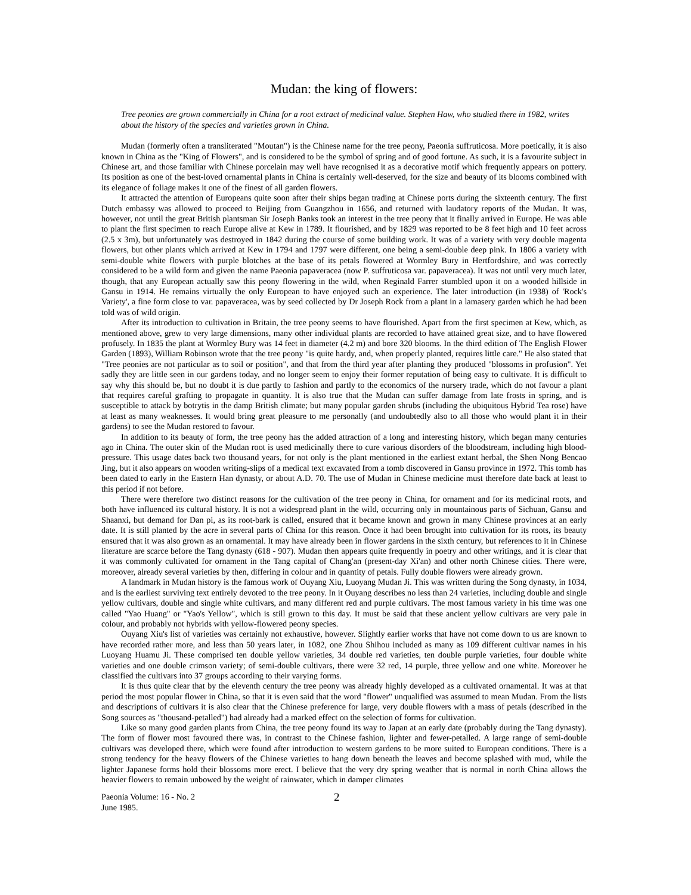Mudan: the king of flowers:
Tree peonies are grown commercially in China for a root extract of medicinal value. Stephen Haw, who studied there in 1982, writes about the history of the species and varieties grown in China.
Mudan (formerly often a transliterated "Moutan") is the Chinese name for the tree peony, Paeonia suffruticosa. More poetically, it is also known in China as the "King of Flowers", and is considered to be the symbol of spring and of good fortune. As such, it is a favourite subject in Chinese art, and those familiar with Chinese porcelain may well have recognised it as a decorative motif which frequently appears on pottery. Its position as one of the best-loved ornamental plants in China is certainly well-deserved, for the size and beauty of its blooms combined with its elegance of foliage makes it one of the finest of all garden flowers.
It attracted the attention of Europeans quite soon after their ships began trading at Chinese ports during the sixteenth century. The first Dutch embassy was allowed to proceed to Beijing from Guangzhou in 1656, and returned with laudatory reports of the Mudan. It was, however, not until the great British plantsman Sir Joseph Banks took an interest in the tree peony that it finally arrived in Europe. He was able to plant the first specimen to reach Europe alive at Kew in 1789. It flourished, and by 1829 was reported to be 8 feet high and 10 feet across (2.5 x 3m), but unfortunately was destroyed in 1842 during the course of some building work. It was of a variety with very double magenta flowers, but other plants which arrived at Kew in 1794 and 1797 were different, one being a semi-double deep pink. In 1806 a variety with semi-double white flowers with purple blotches at the base of its petals flowered at Wormley Bury in Hertfordshire, and was correctly considered to be a wild form and given the name Paeonia papaveracea (now P. suffruticosa var. papaveracea). It was not until very much later, though, that any European actually saw this peony flowering in the wild, when Reginald Farrer stumbled upon it on a wooded hillside in Gansu in 1914. He remains virtually the only European to have enjoyed such an experience. The later introduction (in 1938) of 'Rock's Variety', a fine form close to var. papaveracea, was by seed collected by Dr Joseph Rock from a plant in a lamasery garden which he had been told was of wild origin.
After its introduction to cultivation in Britain, the tree peony seems to have flourished. Apart from the first specimen at Kew, which, as mentioned above, grew to very large dimensions, many other individual plants are recorded to have attained great size, and to have flowered profusely. In 1835 the plant at Wormley Bury was 14 feet in diameter (4.2 m) and bore 320 blooms. In the third edition of The English Flower Garden (1893), William Robinson wrote that the tree peony "is quite hardy, and, when properly planted, requires little care." He also stated that "Tree peonies are not particular as to soil or position", and that from the third year after planting they produced "blossoms in profusion". Yet sadly they are little seen in our gardens today, and no longer seem to enjoy their former reputation of being easy to cultivate. It is difficult to say why this should be, but no doubt it is due partly to fashion and partly to the economics of the nursery trade, which do not favour a plant that requires careful grafting to propagate in quantity. It is also true that the Mudan can suffer damage from late frosts in spring, and is susceptible to attack by botrytis in the damp British climate; but many popular garden shrubs (including the ubiquitous Hybrid Tea rose) have at least as many weaknesses. It would bring great pleasure to me personally (and undoubtedly also to all those who would plant it in their gardens) to see the Mudan restored to favour.
In addition to its beauty of form, the tree peony has the added attraction of a long and interesting history, which began many centuries ago in China. The outer skin of the Mudan root is used medicinally there to cure various disorders of the bloodstream, including high blood-pressure. This usage dates back two thousand years, for not only is the plant mentioned in the earliest extant herbal, the Shen Nong Bencao Jing, but it also appears on wooden writing-slips of a medical text excavated from a tomb discovered in Gansu province in 1972. This tomb has been dated to early in the Eastern Han dynasty, or about A.D. 70. The use of Mudan in Chinese medicine must therefore date back at least to this period if not before.
There were therefore two distinct reasons for the cultivation of the tree peony in China, for ornament and for its medicinal roots, and both have influenced its cultural history. It is not a widespread plant in the wild, occurring only in mountainous parts of Sichuan, Gansu and Shaanxi, but demand for Dan pi, as its root-bark is called, ensured that it became known and grown in many Chinese provinces at an early date. It is still planted by the acre in several parts of China for this reason. Once it had been brought into cultivation for its roots, its beauty ensured that it was also grown as an ornamental. It may have already been in flower gardens in the sixth century, but references to it in Chinese literature are scarce before the Tang dynasty (618 - 907). Mudan then appears quite frequently in poetry and other writings, and it is clear that it was commonly cultivated for ornament in the Tang capital of Chang'an (present-day Xi'an) and other north Chinese cities. There were, moreover, already several varieties by then, differing in colour and in quantity of petals. Fully double flowers were already grown.
A landmark in Mudan history is the famous work of Ouyang Xiu, Luoyang Mudan Ji. This was written during the Song dynasty, in 1034, and is the earliest surviving text entirely devoted to the tree peony. In it Ouyang describes no less than 24 varieties, including double and single yellow cultivars, double and single white cultivars, and many different red and purple cultivars. The most famous variety in his time was one called "Yao Huang" or "Yao's Yellow", which is still grown to this day. It must be said that these ancient yellow cultivars are very pale in colour, and probably not hybrids with yellow-flowered peony species.
Ouyang Xiu's list of varieties was certainly not exhaustive, however. Slightly earlier works that have not come down to us are known to have recorded rather more, and less than 50 years later, in 1082, one Zhou Shihou included as many as 109 different cultivar names in his Luoyang Huamu Ji. These comprised ten double yellow varieties, 34 double red varieties, ten double purple varieties, four double white varieties and one double crimson variety; of semi-double cultivars, there were 32 red, 14 purple, three yellow and one white. Moreover he classified the cultivars into 37 groups according to their varying forms.
It is thus quite clear that by the eleventh century the tree peony was already highly developed as a cultivated ornamental. It was at that period the most popular flower in China, so that it is even said that the word "flower" unqualified was assumed to mean Mudan. From the lists and descriptions of cultivars it is also clear that the Chinese preference for large, very double flowers with a mass of petals (described in the Song sources as "thousand-petalled") had already had a marked effect on the selection of forms for cultivation.
Like so many good garden plants from China, the tree peony found its way to Japan at an early date (probably during the Tang dynasty). The form of flower most favoured there was, in contrast to the Chinese fashion, lighter and fewer-petalled. A large range of semi-double cultivars was developed there, which were found after introduction to western gardens to be more suited to European conditions. There is a strong tendency for the heavy flowers of the Chinese varieties to hang down beneath the leaves and become splashed with mud, while the lighter Japanese forms hold their blossoms more erect. I believe that the very dry spring weather that is normal in north China allows the heavier flowers to remain unbowed by the weight of rainwater, which in damper climates
Paeonia Volume: 16 - No. 2
June 1985.
2